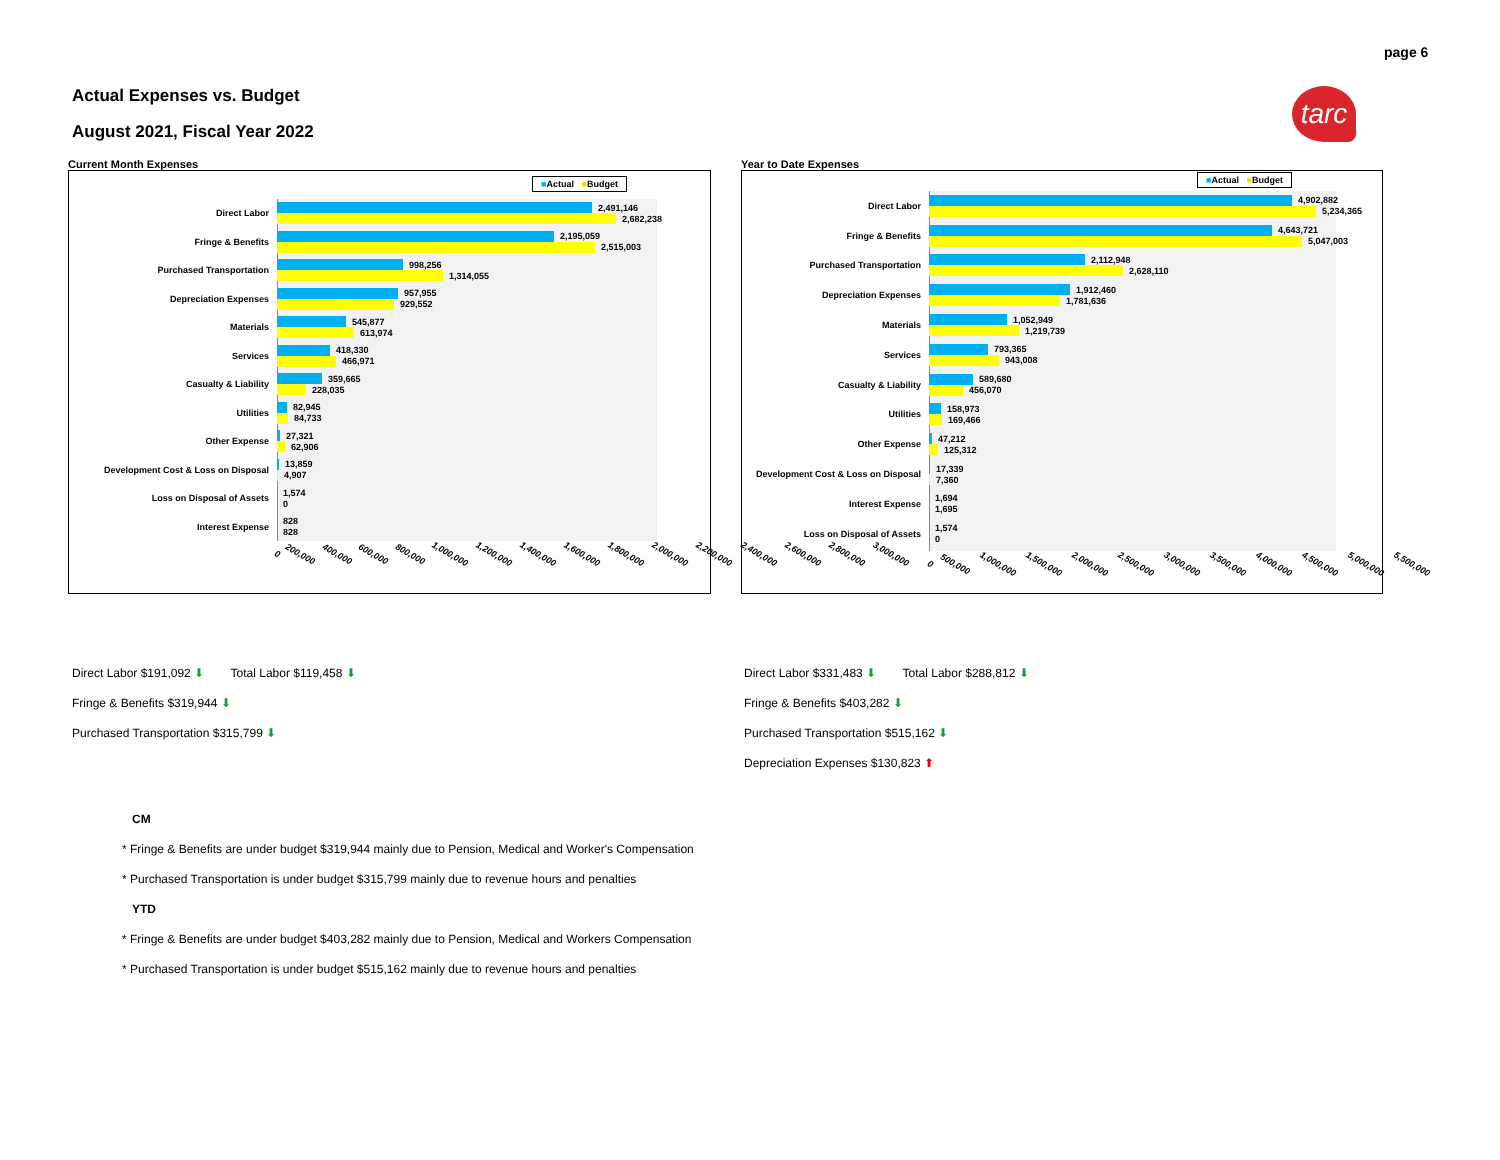page 6
Actual Expenses vs. Budget
August 2021, Fiscal Year 2022
tarc
Current Month Expenses
■Actual ■Budget
Direct Labor
2,491,146
2,682,238
Fringe & Benefits
2,195,059
2,515,003
Purchased Transportation
998,256
1,314,055
Depreciation Expenses
957,955
929,552
Materials
545,877
613,974
Services
418,330
466,971
Casualty & Liability
359,665
228,035
Utilities
82,945
84,733
Other Expense
27,321
62,906
Development Cost & Loss on Disposal
13,859
4,907
Loss on Disposal of Assets
1,574
0
Interest Expense
828
828
0 200,000 400,000 600,000 800,000 1,000,000 1,200,000 1,400,000 1,600,000 1,800,000 2,000,000 2,200,000 2,400,000 2,600,000 2,800,000 3,000,000
Year to Date Expenses
■Actual ■Budget
Direct Labor
4,902,882
5,234,365
Fringe & Benefits
4,643,721
5,047,003
Purchased Transportation
2,112,948
2,628,110
Depreciation Expenses
1,912,460
1,781,636
Materials
1,052,949
1,219,739
Services
793,365
943,008
Casualty & Liability
589,680
456,070
Utilities
158,973
169,466
Other Expense
47,212
125,312
Development Cost & Loss on Disposal
17,339
7,360
Interest Expense
1,694
1,695
Loss on Disposal of Assets
1,574
0
0 500,000 1,000,000 1,500,000 2,000,000 2,500,000 3,000,000 3,500,000 4,000,000 4,500,000 5,000,000 5,500,000
Direct Labor $191,092 ⬇ Total Labor $119,458 ⬇
Fringe & Benefits $319,944 ⬇
Purchased Transportation $315,799 ⬇
Direct Labor $331,483 ⬇ Total Labor $288,812 ⬇
Fringe & Benefits $403,282 ⬇
Purchased Transportation $515,162 ⬇
Depreciation Expenses $130,823 ⬆
CM
* Fringe & Benefits are under budget $319,944 mainly due to Pension, Medical and Worker's Compensation
* Purchased Transportation is under budget $315,799 mainly due to revenue hours and penalties
YTD
* Fringe & Benefits are under budget $403,282 mainly due to Pension, Medical and Workers Compensation
* Purchased Transportation is under budget $515,162 mainly due to revenue hours and penalties